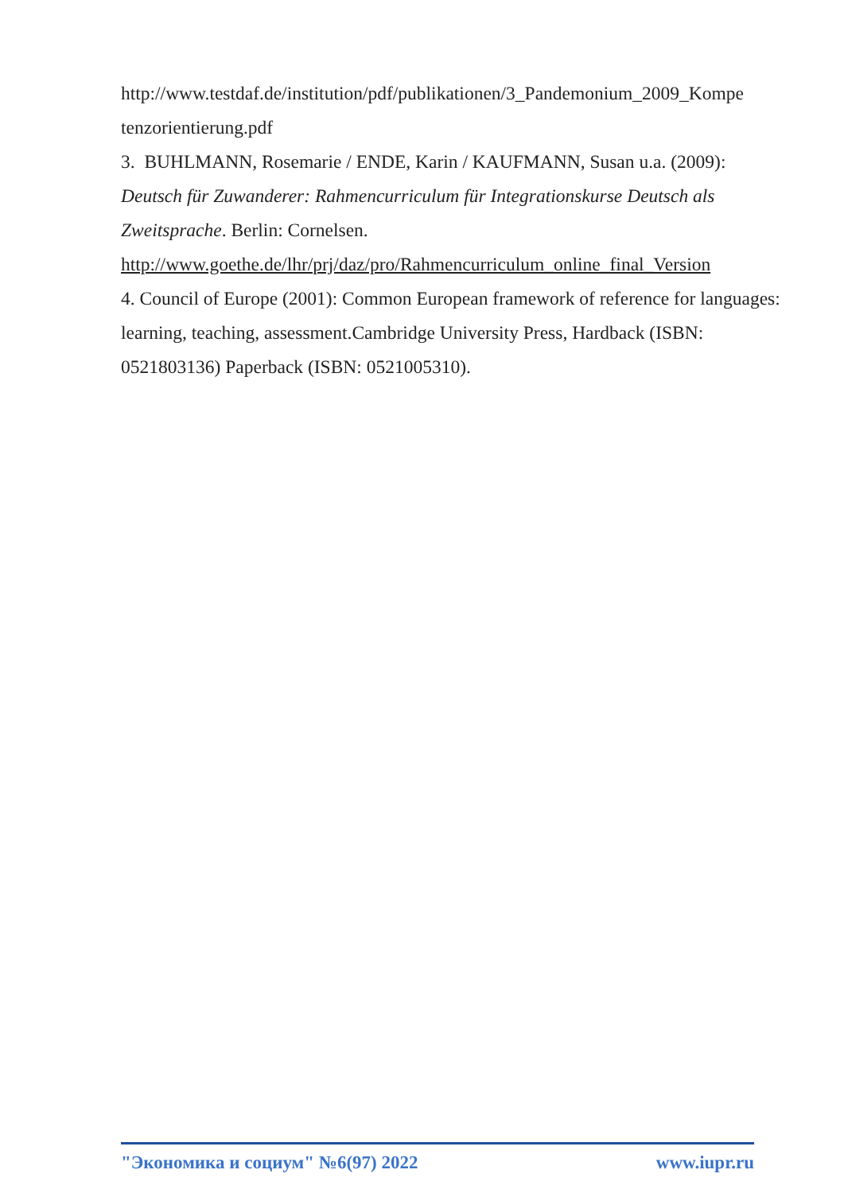http://www.testdaf.de/institution/pdf/publikationen/3_Pandemonium_2009_Kompe tenzorientierung.pdf
3. BUHLMANN, Rosemarie / ENDE, Karin / KAUFMANN, Susan u.a. (2009): Deutsch für Zuwanderer: Rahmencurriculum für Integrationskurse Deutsch als Zweitsprache. Berlin: Cornelsen.
http://www.goethe.de/lhr/prj/daz/pro/Rahmencurriculum_online_final_Version
4. Council of Europe (2001): Common European framework of reference for languages: learning, teaching, assessment.Cambridge University Press, Hardback (ISBN: 0521803136) Paperback (ISBN: 0521005310).
"Экономика и социум" №6(97) 2022 www.iupr.ru